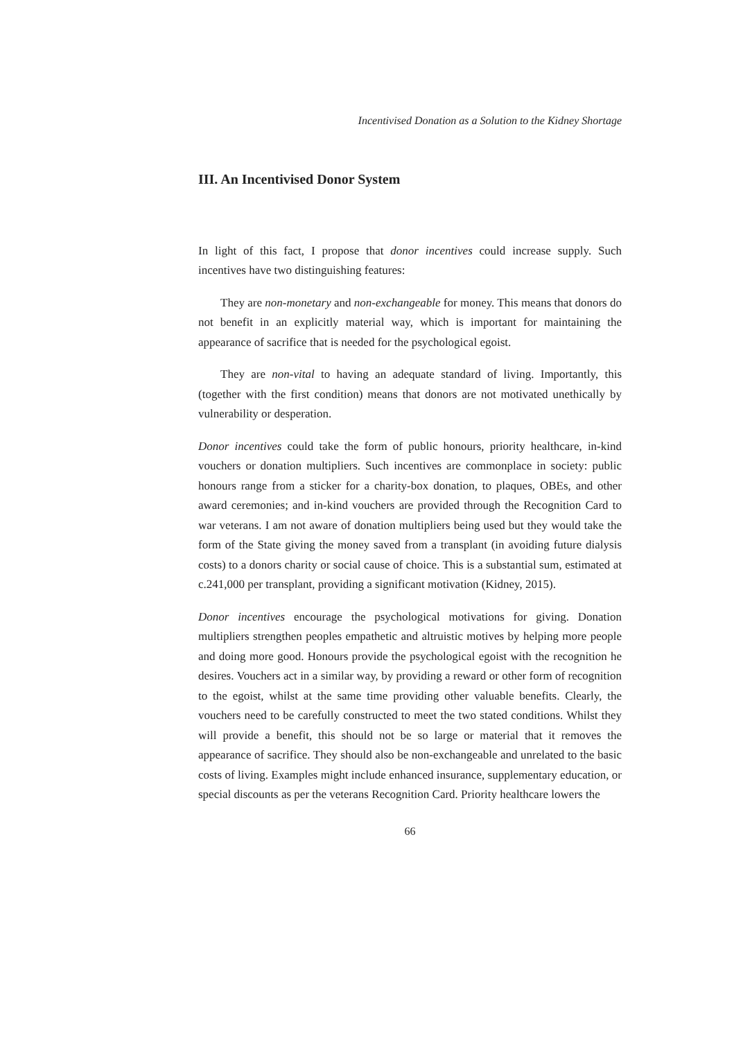Incentivised Donation as a Solution to the Kidney Shortage
III. An Incentivised Donor System
In light of this fact, I propose that donor incentives could increase supply. Such incentives have two distinguishing features:
They are non-monetary and non-exchangeable for money. This means that donors do not benefit in an explicitly material way, which is important for maintaining the appearance of sacrifice that is needed for the psychological egoist.
They are non-vital to having an adequate standard of living. Importantly, this (together with the first condition) means that donors are not motivated unethically by vulnerability or desperation.
Donor incentives could take the form of public honours, priority healthcare, in-kind vouchers or donation multipliers. Such incentives are commonplace in society: public honours range from a sticker for a charity-box donation, to plaques, OBEs, and other award ceremonies; and in-kind vouchers are provided through the Recognition Card to war veterans. I am not aware of donation multipliers being used but they would take the form of the State giving the money saved from a transplant (in avoiding future dialysis costs) to a donors charity or social cause of choice. This is a substantial sum, estimated at c.241,000 per transplant, providing a significant motivation (Kidney, 2015).
Donor incentives encourage the psychological motivations for giving. Donation multipliers strengthen peoples empathetic and altruistic motives by helping more people and doing more good. Honours provide the psychological egoist with the recognition he desires. Vouchers act in a similar way, by providing a reward or other form of recognition to the egoist, whilst at the same time providing other valuable benefits. Clearly, the vouchers need to be carefully constructed to meet the two stated conditions. Whilst they will provide a benefit, this should not be so large or material that it removes the appearance of sacrifice. They should also be non-exchangeable and unrelated to the basic costs of living. Examples might include enhanced insurance, supplementary education, or special discounts as per the veterans Recognition Card. Priority healthcare lowers the
66